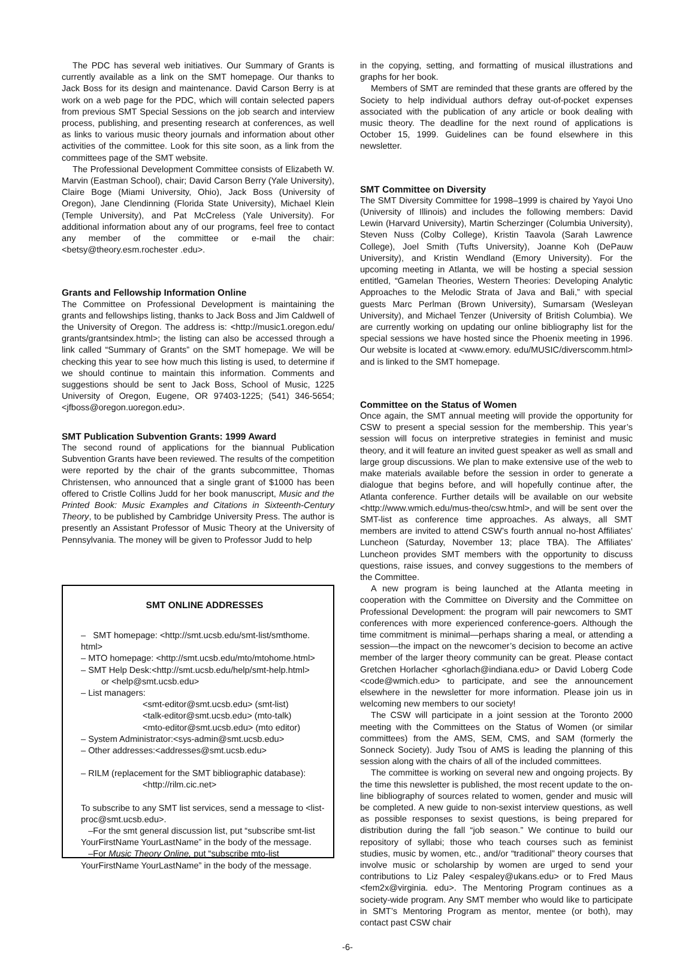The PDC has several web initiatives. Our Summary of Grants is currently available as a link on the SMT homepage. Our thanks to Jack Boss for its design and maintenance. David Carson Berry is at work on a web page for the PDC, which will contain selected papers from previous SMT Special Sessions on the job search and interview process, publishing, and presenting research at conferences, as well as links to various music theory journals and information about other activities of the committee. Look for this site soon, as a link from the committees page of the SMT website.
The Professional Development Committee consists of Elizabeth W. Marvin (Eastman School), chair; David Carson Berry (Yale University), Claire Boge (Miami University, Ohio), Jack Boss (University of Oregon), Jane Clendinning (Florida State University), Michael Klein (Temple University), and Pat McCreless (Yale University). For additional information about any of our programs, feel free to contact any member of the committee or e-mail the chair: <betsy@theory.esm.rochester .edu>.
Grants and Fellowship Information Online
The Committee on Professional Development is maintaining the grants and fellowships listing, thanks to Jack Boss and Jim Caldwell of the University of Oregon. The address is: <http://music1.oregon.edu/ grants/grantsindex.html>; the listing can also be accessed through a link called “Summary of Grants” on the SMT homepage. We will be checking this year to see how much this listing is used, to determine if we should continue to maintain this information. Comments and suggestions should be sent to Jack Boss, School of Music, 1225 University of Oregon, Eugene, OR 97403-1225; (541) 346-5654; <jfboss@oregon.uoregon.edu>.
SMT Publication Subvention Grants: 1999 Award
The second round of applications for the biannual Publication Subvention Grants have been reviewed. The results of the competition were reported by the chair of the grants subcommittee, Thomas Christensen, who announced that a single grant of $1000 has been offered to Cristle Collins Judd for her book manuscript, Music and the Printed Book: Music Examples and Citations in Sixteenth-Century Theory, to be published by Cambridge University Press. The author is presently an Assistant Professor of Music Theory at the University of Pennsylvania. The money will be given to Professor Judd to help
SMT ONLINE ADDRESSES
– SMT homepage: <http://smt.ucsb.edu/smt-list/smthome. html>
– MTO homepage: <http://smt.ucsb.edu/mto/mtohome.html>
– SMT Help Desk:<http://smt.ucsb.edu/help/smt-help.html>
or <help@smt.ucsb.edu>
– List managers:
<smt-editor@smt.ucsb.edu> (smt-list)
<talk-editor@smt.ucsb.edu> (mto-talk)
<mto-editor@smt.ucsb.edu> (mto editor)
– System Administrator:<sys-admin@smt.ucsb.edu>
– Other addresses:<addresses@smt.ucsb.edu>
– RILM (replacement for the SMT bibliographic database):
<http://rilm.cic.net>
To subscribe to any SMT list services, send a message to <list-proc@smt.ucsb.edu>.
–For the smt general discussion list, put “subscribe smt-list YourFirstName YourLastName” in the body of the message.
–For Music Theory Online, put “subscribe mto-list YourFirstName YourLastName” in the body of the message.
in the copying, setting, and formatting of musical illustrations and graphs for her book.
Members of SMT are reminded that these grants are offered by the Society to help individual authors defray out-of-pocket expenses associated with the publication of any article or book dealing with music theory. The deadline for the next round of applications is October 15, 1999. Guidelines can be found elsewhere in this newsletter.
SMT Committee on Diversity
The SMT Diversity Committee for 1998–1999 is chaired by Yayoi Uno (University of Illinois) and includes the following members: David Lewin (Harvard University), Martin Scherzinger (Columbia University), Steven Nuss (Colby College), Kristin Taavola (Sarah Lawrence College), Joel Smith (Tufts University), Joanne Koh (DePauw University), and Kristin Wendland (Emory University). For the upcoming meeting in Atlanta, we will be hosting a special session entitled, “Gamelan Theories, Western Theories: Developing Analytic Approaches to the Melodic Strata of Java and Bali,” with special guests Marc Perlman (Brown University), Sumarsam (Wesleyan University), and Michael Tenzer (University of British Columbia). We are currently working on updating our online bibliography list for the special sessions we have hosted since the Phoenix meeting in 1996. Our website is located at <www.emory. edu/MUSIC/diverscomm.html> and is linked to the SMT homepage.
Committee on the Status of Women
Once again, the SMT annual meeting will provide the opportunity for CSW to present a special session for the membership. This year’s session will focus on interpretive strategies in feminist and music theory, and it will feature an invited guest speaker as well as small and large group discussions. We plan to make extensive use of the web to make materials available before the session in order to generate a dialogue that begins before, and will hopefully continue after, the Atlanta conference. Further details will be available on our website <http://www.wmich.edu/mus-theo/csw.html>, and will be sent over the SMT-list as conference time approaches. As always, all SMT members are invited to attend CSW’s fourth annual no-host Affiliates’ Luncheon (Saturday, November 13; place TBA). The Affiliates’ Luncheon provides SMT members with the opportunity to discuss questions, raise issues, and convey suggestions to the members of the Committee.
A new program is being launched at the Atlanta meeting in cooperation with the Committee on Diversity and the Committee on Professional Development: the program will pair newcomers to SMT conferences with more experienced conference-goers. Although the time commitment is minimal—perhaps sharing a meal, or attending a session—the impact on the newcomer’s decision to become an active member of the larger theory community can be great. Please contact Gretchen Horlacher <ghorlach@indiana.edu> or David Loberg Code <code@wmich.edu> to participate, and see the announcement elsewhere in the newsletter for more information. Please join us in welcoming new members to our society!
The CSW will participate in a joint session at the Toronto 2000 meeting with the Committees on the Status of Women (or similar committees) from the AMS, SEM, CMS, and SAM (formerly the Sonneck Society). Judy Tsou of AMS is leading the planning of this session along with the chairs of all of the included committees.
The committee is working on several new and ongoing projects. By the time this newsletter is published, the most recent update to the on-line bibliography of sources related to women, gender and music will be completed. A new guide to non-sexist interview questions, as well as possible responses to sexist questions, is being prepared for distribution during the fall “job season.” We continue to build our repository of syllabi; those who teach courses such as feminist studies, music by women, etc., and/or “traditional” theory courses that involve music or scholarship by women are urged to send your contributions to Liz Paley <espaley@ukans.edu> or to Fred Maus <fem2x@virginia. edu>. The Mentoring Program continues as a society-wide program. Any SMT member who would like to participate in SMT’s Mentoring Program as mentor, mentee (or both), may contact past CSW chair
-6-